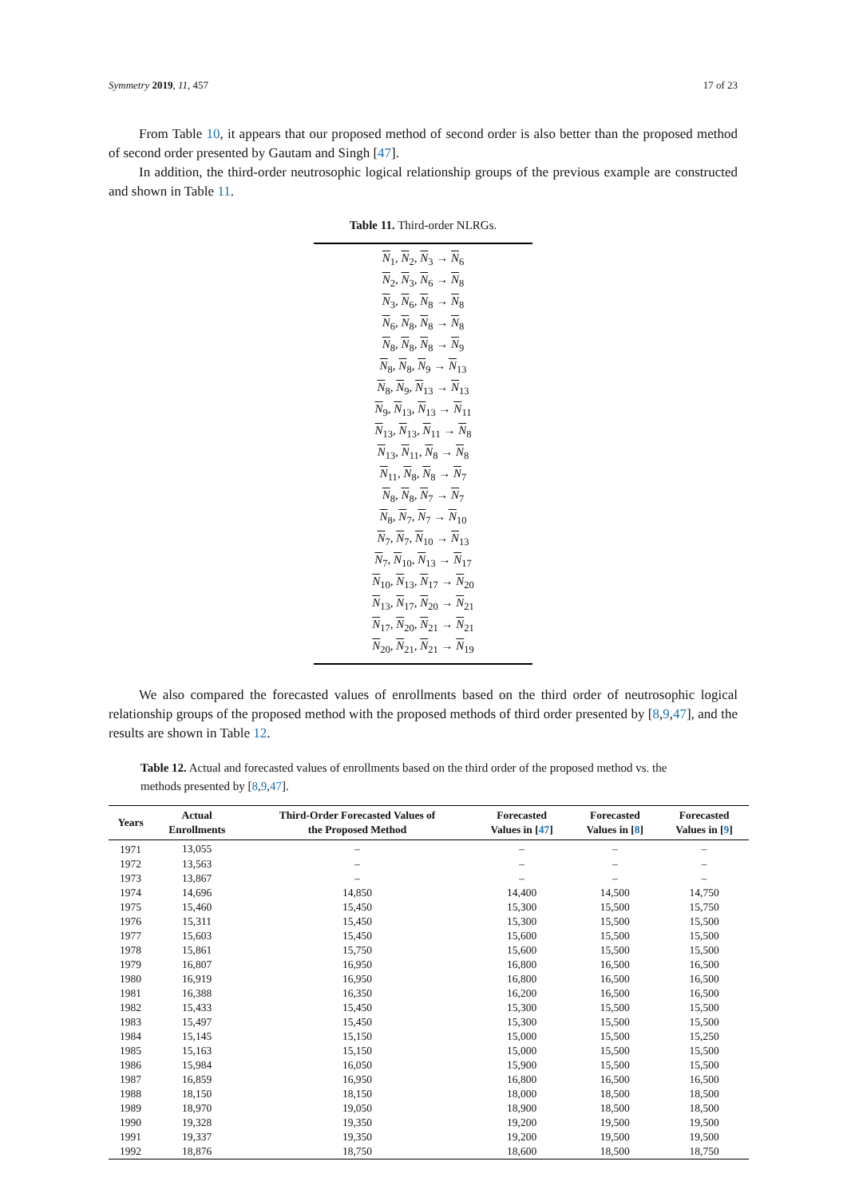Symmetry 2019, 11, 457 17 of 23
From Table 10, it appears that our proposed method of second order is also better than the proposed method of second order presented by Gautam and Singh [47].
In addition, the third-order neutrosophic logical relationship groups of the previous example are constructed and shown in Table 11.
Table 11. Third-order NLRGs.
N<sub>1</sub>, N<sub>2</sub>, N<sub>3</sub> → N<sub>6</sub>
N<sub>2</sub>, N<sub>3</sub>, N<sub>6</sub> → N<sub>8</sub>
N<sub>3</sub>, N<sub>6</sub>, N<sub>8</sub> → N<sub>8</sub>
N<sub>6</sub>, N<sub>8</sub>, N<sub>8</sub> → N<sub>8</sub>
N<sub>8</sub>, N<sub>8</sub>, N<sub>8</sub> → N<sub>9</sub>
N<sub>8</sub>, N<sub>8</sub>, N<sub>9</sub> → N<sub>13</sub>
N<sub>8</sub>, N<sub>9</sub>, N<sub>13</sub> → N<sub>13</sub>
N<sub>9</sub>, N<sub>13</sub>, N<sub>13</sub> → N<sub>11</sub>
N<sub>13</sub>, N<sub>13</sub>, N<sub>11</sub> → N<sub>8</sub>
N<sub>13</sub>, N<sub>11</sub>, N<sub>8</sub> → N<sub>8</sub>
N<sub>11</sub>, N<sub>8</sub>, N<sub>8</sub> → N<sub>7</sub>
N<sub>8</sub>, N<sub>8</sub>, N<sub>7</sub> → N<sub>7</sub>
N<sub>8</sub>, N<sub>7</sub>, N<sub>7</sub> → N<sub>10</sub>
N<sub>7</sub>, N<sub>7</sub>, N<sub>10</sub> → N<sub>13</sub>
N<sub>7</sub>, N<sub>10</sub>, N<sub>13</sub> → N<sub>17</sub>
N<sub>10</sub>, N<sub>13</sub>, N<sub>17</sub> → N<sub>20</sub>
N<sub>13</sub>, N<sub>17</sub>, N<sub>20</sub> → N<sub>21</sub>
N<sub>17</sub>, N<sub>20</sub>, N<sub>21</sub> → N<sub>21</sub>
N<sub>20</sub>, N<sub>21</sub>, N<sub>21</sub> → N<sub>19</sub>
We also compared the forecasted values of enrollments based on the third order of neutrosophic logical relationship groups of the proposed method with the proposed methods of third order presented by [8,9,47], and the results are shown in Table 12.
Table 12. Actual and forecasted values of enrollments based on the third order of the proposed method vs. the methods presented by [8,9,47].
| Years | Actual Enrollments | Third-Order Forecasted Values of the Proposed Method | Forecasted Values in [ 47 ] | Forecasted Values in [ 8 ] | Forecasted Values in [ 9 ] |
| --- | --- | --- | --- | --- | --- |
| 1971 | 13,055 | – | – | – | – |
| 1972 | 13,563 | – | – | – | – |
| 1973 | 13,867 | – | – | – | – |
| 1974 | 14,696 | 14,850 | 14,400 | 14,500 | 14,750 |
| 1975 | 15,460 | 15,450 | 15,300 | 15,500 | 15,750 |
| 1976 | 15,311 | 15,450 | 15,300 | 15,500 | 15,500 |
| 1977 | 15,603 | 15,450 | 15,600 | 15,500 | 15,500 |
| 1978 | 15,861 | 15,750 | 15,600 | 15,500 | 15,500 |
| 1979 | 16,807 | 16,950 | 16,800 | 16,500 | 16,500 |
| 1980 | 16,919 | 16,950 | 16,800 | 16,500 | 16,500 |
| 1981 | 16,388 | 16,350 | 16,200 | 16,500 | 16,500 |
| 1982 | 15,433 | 15,450 | 15,300 | 15,500 | 15,500 |
| 1983 | 15,497 | 15,450 | 15,300 | 15,500 | 15,500 |
| 1984 | 15,145 | 15,150 | 15,000 | 15,500 | 15,250 |
| 1985 | 15,163 | 15,150 | 15,000 | 15,500 | 15,500 |
| 1986 | 15,984 | 16,050 | 15,900 | 15,500 | 15,500 |
| 1987 | 16,859 | 16,950 | 16,800 | 16,500 | 16,500 |
| 1988 | 18,150 | 18,150 | 18,000 | 18,500 | 18,500 |
| 1989 | 18,970 | 19,050 | 18,900 | 18,500 | 18,500 |
| 1990 | 19,328 | 19,350 | 19,200 | 19,500 | 19,500 |
| 1991 | 19,337 | 19,350 | 19,200 | 19,500 | 19,500 |
| 1992 | 18,876 | 18,750 | 18,600 | 18,500 | 18,750 |